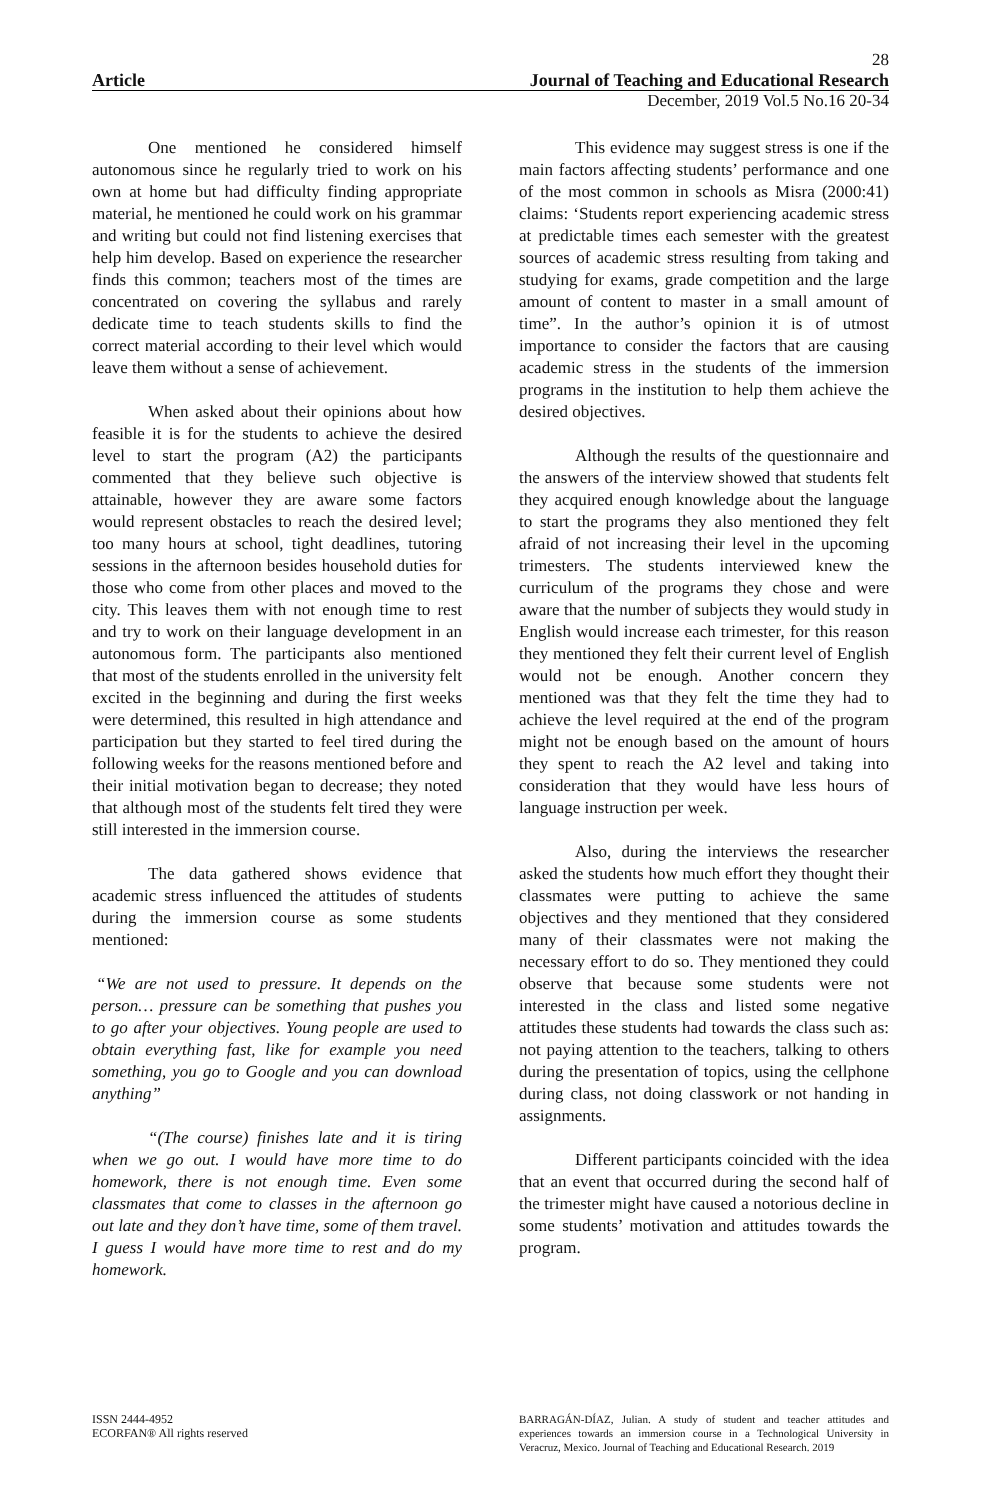28
Article Journal of Teaching and Educational Research
December, 2019 Vol.5 No.16 20-34
One mentioned he considered himself autonomous since he regularly tried to work on his own at home but had difficulty finding appropriate material, he mentioned he could work on his grammar and writing but could not find listening exercises that help him develop. Based on experience the researcher finds this common; teachers most of the times are concentrated on covering the syllabus and rarely dedicate time to teach students skills to find the correct material according to their level which would leave them without a sense of achievement.
When asked about their opinions about how feasible it is for the students to achieve the desired level to start the program (A2) the participants commented that they believe such objective is attainable, however they are aware some factors would represent obstacles to reach the desired level; too many hours at school, tight deadlines, tutoring sessions in the afternoon besides household duties for those who come from other places and moved to the city. This leaves them with not enough time to rest and try to work on their language development in an autonomous form. The participants also mentioned that most of the students enrolled in the university felt excited in the beginning and during the first weeks were determined, this resulted in high attendance and participation but they started to feel tired during the following weeks for the reasons mentioned before and their initial motivation began to decrease; they noted that although most of the students felt tired they were still interested in the immersion course.
The data gathered shows evidence that academic stress influenced the attitudes of students during the immersion course as some students mentioned:
“We are not used to pressure. It depends on the person… pressure can be something that pushes you to go after your objectives. Young people are used to obtain everything fast, like for example you need something, you go to Google and you can download anything”
“(The course) finishes late and it is tiring when we go out. I would have more time to do homework, there is not enough time. Even some classmates that come to classes in the afternoon go out late and they don’t have time, some of them travel. I guess I would have more time to rest and do my homework.
This evidence may suggest stress is one if the main factors affecting students’ performance and one of the most common in schools as Misra (2000:41) claims: ‘Students report experiencing academic stress at predictable times each semester with the greatest sources of academic stress resulting from taking and studying for exams, grade competition and the large amount of content to master in a small amount of time”. In the author’s opinion it is of utmost importance to consider the factors that are causing academic stress in the students of the immersion programs in the institution to help them achieve the desired objectives.
Although the results of the questionnaire and the answers of the interview showed that students felt they acquired enough knowledge about the language to start the programs they also mentioned they felt afraid of not increasing their level in the upcoming trimesters. The students interviewed knew the curriculum of the programs they chose and were aware that the number of subjects they would study in English would increase each trimester, for this reason they mentioned they felt their current level of English would not be enough. Another concern they mentioned was that they felt the time they had to achieve the level required at the end of the program might not be enough based on the amount of hours they spent to reach the A2 level and taking into consideration that they would have less hours of language instruction per week.
Also, during the interviews the researcher asked the students how much effort they thought their classmates were putting to achieve the same objectives and they mentioned that they considered many of their classmates were not making the necessary effort to do so. They mentioned they could observe that because some students were not interested in the class and listed some negative attitudes these students had towards the class such as: not paying attention to the teachers, talking to others during the presentation of topics, using the cellphone during class, not doing classwork or not handing in assignments.
Different participants coincided with the idea that an event that occurred during the second half of the trimester might have caused a notorious decline in some students’ motivation and attitudes towards the program.
ISSN 2444-4952
ECORFAN® All rights reserved
BARRAGÁN-DÍAZ, Julian. A study of student and teacher attitudes and experiences towards an immersion course in a Technological University in Veracruz, Mexico. Journal of Teaching and Educational Research. 2019